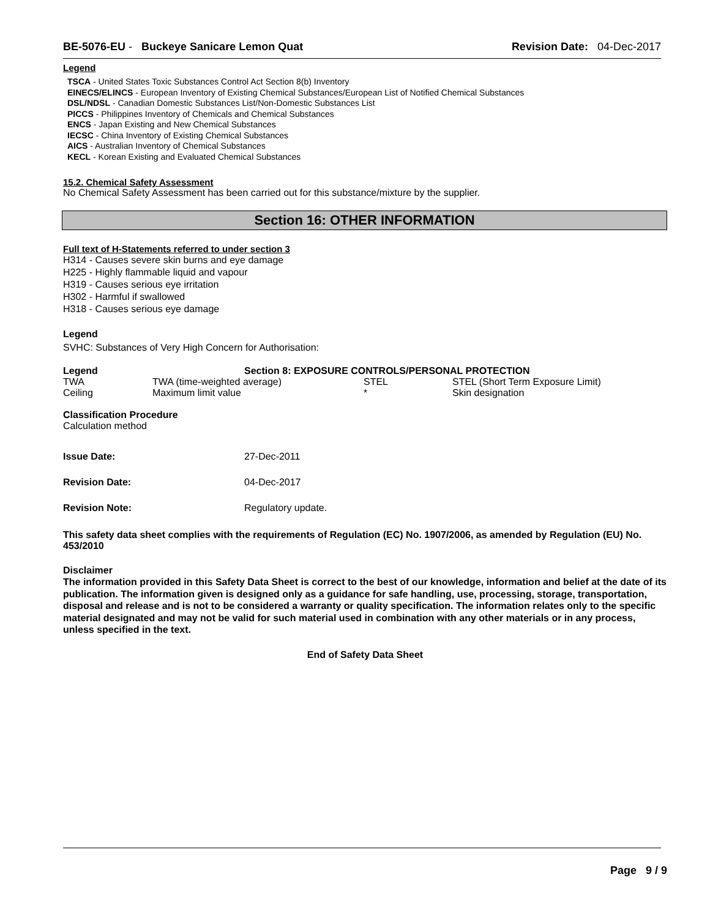BE-5076-EU - Buckeye Sanicare Lemon Quat Revision Date: 04-Dec-2017
Legend
TSCA - United States Toxic Substances Control Act Section 8(b) Inventory
EINECS/ELINCS - European Inventory of Existing Chemical Substances/European List of Notified Chemical Substances
DSL/NDSL - Canadian Domestic Substances List/Non-Domestic Substances List
PICCS - Philippines Inventory of Chemicals and Chemical Substances
ENCS - Japan Existing and New Chemical Substances
IECSC - China Inventory of Existing Chemical Substances
AICS - Australian Inventory of Chemical Substances
KECL - Korean Existing and Evaluated Chemical Substances
15.2. Chemical Safety Assessment
No Chemical Safety Assessment has been carried out for this substance/mixture by the supplier.
Section 16: OTHER INFORMATION
Full text of H-Statements referred to under section 3
H314 - Causes severe skin burns and eye damage
H225 - Highly flammable liquid and vapour
H319 - Causes serious eye irritation
H302 - Harmful if swallowed
H318 - Causes serious eye damage
Legend
SVHC: Substances of Very High Concern for Authorisation:
| Legend | Section 8: EXPOSURE CONTROLS/PERSONAL PROTECTION | | |
| --- | --- | --- | --- |
| TWA | TWA (time-weighted average) | STEL | STEL (Short Term Exposure Limit) |
| Ceiling | Maximum limit value | * | Skin designation |
Classification Procedure
Calculation method
| Issue Date: | 27-Dec-2011 |
| Revision Date: | 04-Dec-2017 |
| Revision Note: | Regulatory update. |
This safety data sheet complies with the requirements of Regulation (EC) No. 1907/2006, as amended by Regulation (EU) No. 453/2010
Disclaimer
The information provided in this Safety Data Sheet is correct to the best of our knowledge, information and belief at the date of its publication. The information given is designed only as a guidance for safe handling, use, processing, storage, transportation, disposal and release and is not to be considered a warranty or quality specification. The information relates only to the specific material designated and may not be valid for such material used in combination with any other materials or in any process, unless specified in the text.
End of Safety Data Sheet
Page 9 / 9